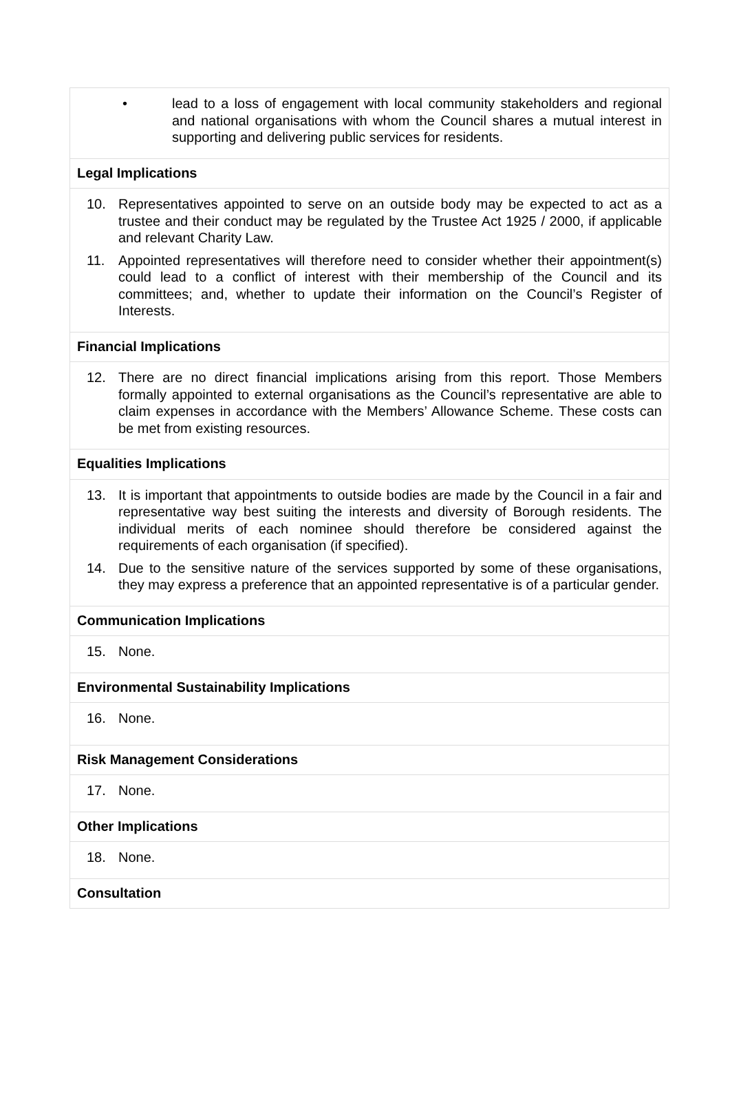• lead to a loss of engagement with local community stakeholders and regional and national organisations with whom the Council shares a mutual interest in supporting and delivering public services for residents.
Legal Implications
10. Representatives appointed to serve on an outside body may be expected to act as a trustee and their conduct may be regulated by the Trustee Act 1925 / 2000, if applicable and relevant Charity Law.
11. Appointed representatives will therefore need to consider whether their appointment(s) could lead to a conflict of interest with their membership of the Council and its committees; and, whether to update their information on the Council’s Register of Interests.
Financial Implications
12. There are no direct financial implications arising from this report. Those Members formally appointed to external organisations as the Council’s representative are able to claim expenses in accordance with the Members’ Allowance Scheme. These costs can be met from existing resources.
Equalities Implications
13. It is important that appointments to outside bodies are made by the Council in a fair and representative way best suiting the interests and diversity of Borough residents. The individual merits of each nominee should therefore be considered against the requirements of each organisation (if specified).
14. Due to the sensitive nature of the services supported by some of these organisations, they may express a preference that an appointed representative is of a particular gender.
Communication Implications
15. None.
Environmental Sustainability Implications
16. None.
Risk Management Considerations
17. None.
Other Implications
18. None.
Consultation